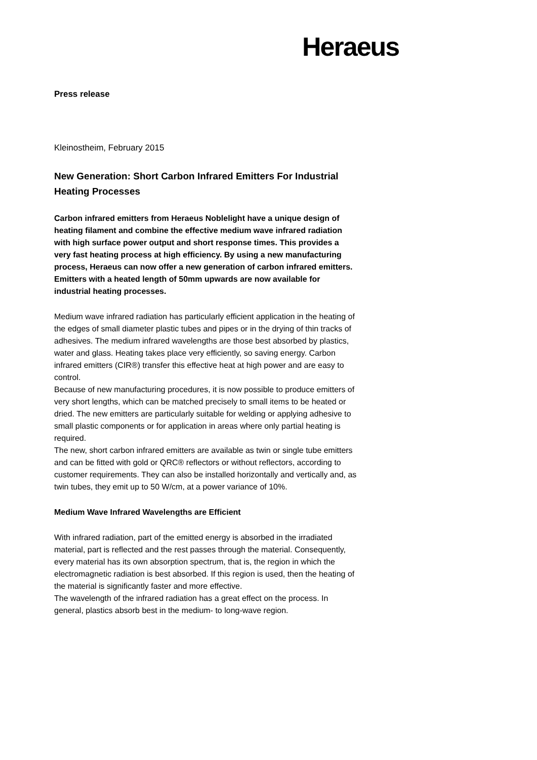Heraeus
Press release
Kleinostheim, February 2015
New Generation: Short Carbon Infrared Emitters For Industrial Heating Processes
Carbon infrared emitters from Heraeus Noblelight have a unique design of heating filament and combine the effective medium wave infrared radiation with high surface power output and short response times. This provides a very fast heating process at high efficiency. By using a new manufacturing process, Heraeus can now offer a new generation of carbon infrared emitters. Emitters with a heated length of 50mm upwards are now available for industrial heating processes.
Medium wave infrared radiation has particularly efficient application in the heating of the edges of small diameter plastic tubes and pipes or in the drying of thin tracks of adhesives. The medium infrared wavelengths are those best absorbed by plastics, water and glass. Heating takes place very efficiently, so saving energy. Carbon infrared emitters (CIR®) transfer this effective heat at high power and are easy to control.
Because of new manufacturing procedures, it is now possible to produce emitters of very short lengths, which can be matched precisely to small items to be heated or dried. The new emitters are particularly suitable for welding or applying adhesive to small plastic components or for application in areas where only partial heating is required.
The new, short carbon infrared emitters are available as twin or single tube emitters and can be fitted with gold or QRC® reflectors or without reflectors, according to customer requirements. They can also be installed horizontally and vertically and, as twin tubes, they emit up to 50 W/cm, at a power variance of 10%.
Medium Wave Infrared Wavelengths are Efficient
With infrared radiation, part of the emitted energy is absorbed in the irradiated material, part is reflected and the rest passes through the material. Consequently, every material has its own absorption spectrum, that is, the region in which the electromagnetic radiation is best absorbed. If this region is used, then the heating of the material is significantly faster and more effective.
The wavelength of the infrared radiation has a great effect on the process. In general, plastics absorb best in the medium- to long-wave region.